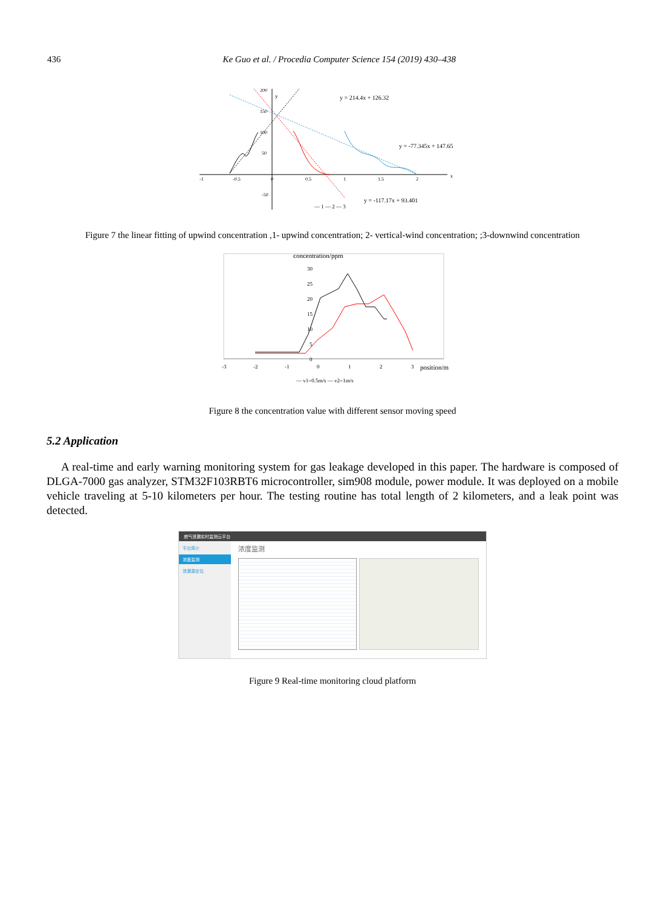436 Ke Guo et al. / Procedia Computer Science 154 (2019) 430–438
-1
-0.5
0
0.5
1
1.5
2
x
200
y
150
100
50
-50
y = 214.4x + 126.32
y = -77.345x + 147.65
y = -117.17x + 93.401
— 1 — 2 — 3
Figure 7 the linear fitting of upwind concentration ,1- upwind concentration; 2- vertical-wind concentration; ;3-downwind concentration
concentration/ppm
30
25
20
15
10
5
0
-3
-2
-1
0
1
2
3
position/m
— v1=0.5m/s — v2=1m/s
Figure 8 the concentration value with different sensor moving speed
5.2 Application
A real-time and early warning monitoring system for gas leakage developed in this paper. The hardware is composed of DLGA-7000 gas analyzer, STM32F103RBT6 microcontroller, sim908 module, power module. It was deployed on a mobile vehicle traveling at 5-10 kilometers per hour. The testing routine has total length of 2 kilometers, and a leak point was detected.
燃气泄漏实时监测云平台
平台简介
浓度监测
泄漏源定位
浓度监测
Figure 9 Real-time monitoring cloud platform